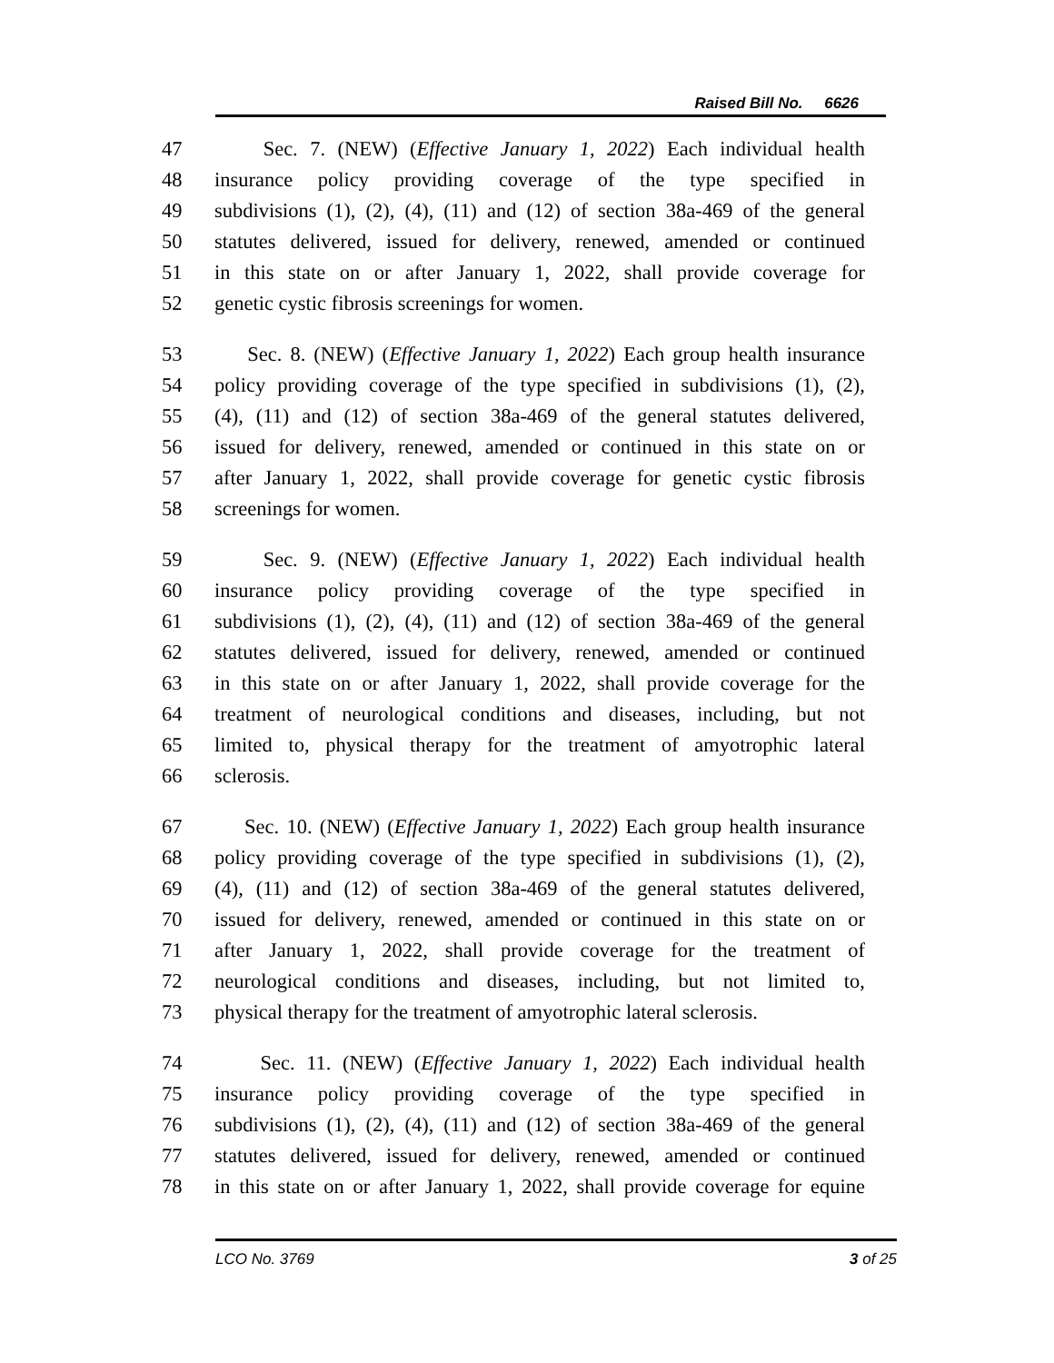Raised Bill No. 6626
47 Sec. 7. (NEW) (Effective January 1, 2022) Each individual health
48 insurance policy providing coverage of the type specified in
49 subdivisions (1), (2), (4), (11) and (12) of section 38a-469 of the general
50 statutes delivered, issued for delivery, renewed, amended or continued
51 in this state on or after January 1, 2022, shall provide coverage for
52 genetic cystic fibrosis screenings for women.
53 Sec. 8. (NEW) (Effective January 1, 2022) Each group health insurance
54 policy providing coverage of the type specified in subdivisions (1), (2),
55 (4), (11) and (12) of section 38a-469 of the general statutes delivered,
56 issued for delivery, renewed, amended or continued in this state on or
57 after January 1, 2022, shall provide coverage for genetic cystic fibrosis
58 screenings for women.
59 Sec. 9. (NEW) (Effective January 1, 2022) Each individual health
60 insurance policy providing coverage of the type specified in
61 subdivisions (1), (2), (4), (11) and (12) of section 38a-469 of the general
62 statutes delivered, issued for delivery, renewed, amended or continued
63 in this state on or after January 1, 2022, shall provide coverage for the
64 treatment of neurological conditions and diseases, including, but not
65 limited to, physical therapy for the treatment of amyotrophic lateral
66 sclerosis.
67 Sec. 10. (NEW) (Effective January 1, 2022) Each group health insurance
68 policy providing coverage of the type specified in subdivisions (1), (2),
69 (4), (11) and (12) of section 38a-469 of the general statutes delivered,
70 issued for delivery, renewed, amended or continued in this state on or
71 after January 1, 2022, shall provide coverage for the treatment of
72 neurological conditions and diseases, including, but not limited to,
73 physical therapy for the treatment of amyotrophic lateral sclerosis.
74 Sec. 11. (NEW) (Effective January 1, 2022) Each individual health
75 insurance policy providing coverage of the type specified in
76 subdivisions (1), (2), (4), (11) and (12) of section 38a-469 of the general
77 statutes delivered, issued for delivery, renewed, amended or continued
78 in this state on or after January 1, 2022, shall provide coverage for equine
LCO No. 3769 3 of 25